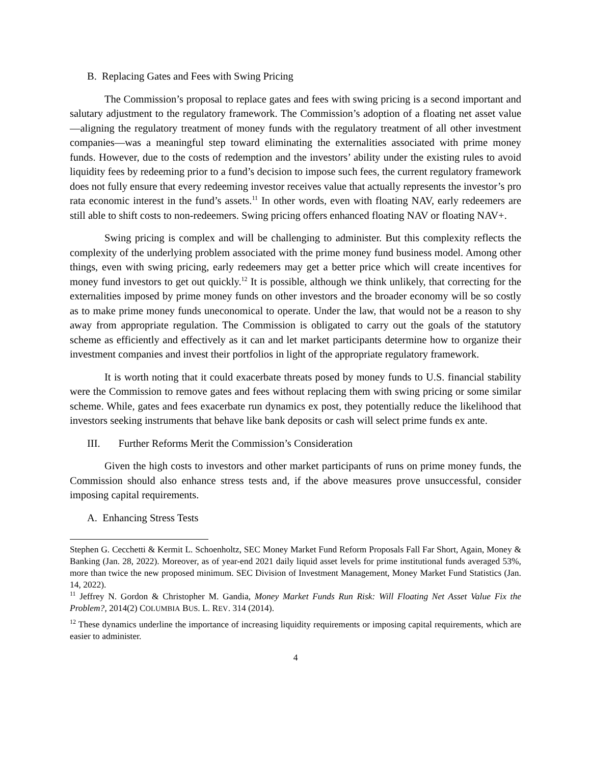B. Replacing Gates and Fees with Swing Pricing
The Commission’s proposal to replace gates and fees with swing pricing is a second important and salutary adjustment to the regulatory framework. The Commission’s adoption of a floating net asset value—aligning the regulatory treatment of money funds with the regulatory treatment of all other investment companies—was a meaningful step toward eliminating the externalities associated with prime money funds. However, due to the costs of redemption and the investors’ ability under the existing rules to avoid liquidity fees by redeeming prior to a fund’s decision to impose such fees, the current regulatory framework does not fully ensure that every redeeming investor receives value that actually represents the investor’s pro rata economic interest in the fund’s assets.<sup>11</sup> In other words, even with floating NAV, early redeemers are still able to shift costs to non-redeemers. Swing pricing offers enhanced floating NAV or floating NAV+.
Swing pricing is complex and will be challenging to administer. But this complexity reflects the complexity of the underlying problem associated with the prime money fund business model. Among other things, even with swing pricing, early redeemers may get a better price which will create incentives for money fund investors to get out quickly.<sup>12</sup> It is possible, although we think unlikely, that correcting for the externalities imposed by prime money funds on other investors and the broader economy will be so costly as to make prime money funds uneconomical to operate. Under the law, that would not be a reason to shy away from appropriate regulation. The Commission is obligated to carry out the goals of the statutory scheme as efficiently and effectively as it can and let market participants determine how to organize their investment companies and invest their portfolios in light of the appropriate regulatory framework.
It is worth noting that it could exacerbate threats posed by money funds to U.S. financial stability were the Commission to remove gates and fees without replacing them with swing pricing or some similar scheme. While, gates and fees exacerbate run dynamics ex post, they potentially reduce the likelihood that investors seeking instruments that behave like bank deposits or cash will select prime funds ex ante.
III. Further Reforms Merit the Commission’s Consideration
Given the high costs to investors and other market participants of runs on prime money funds, the Commission should also enhance stress tests and, if the above measures prove unsuccessful, consider imposing capital requirements.
A. Enhancing Stress Tests
Stephen G. Cecchetti & Kermit L. Schoenholtz, SEC Money Market Fund Reform Proposals Fall Far Short, Again, Money & Banking (Jan. 28, 2022). Moreover, as of year-end 2021 daily liquid asset levels for prime institutional funds averaged 53%, more than twice the new proposed minimum. SEC Division of Investment Management, Money Market Fund Statistics (Jan. 14, 2022).
<sup>11</sup> Jeffrey N. Gordon & Christopher M. Gandia, Money Market Funds Run Risk: Will Floating Net Asset Value Fix the Problem?, 2014(2) COLUMBIA BUS. L. REV. 314 (2014).
<sup>12</sup> These dynamics underline the importance of increasing liquidity requirements or imposing capital requirements, which are easier to administer.
4